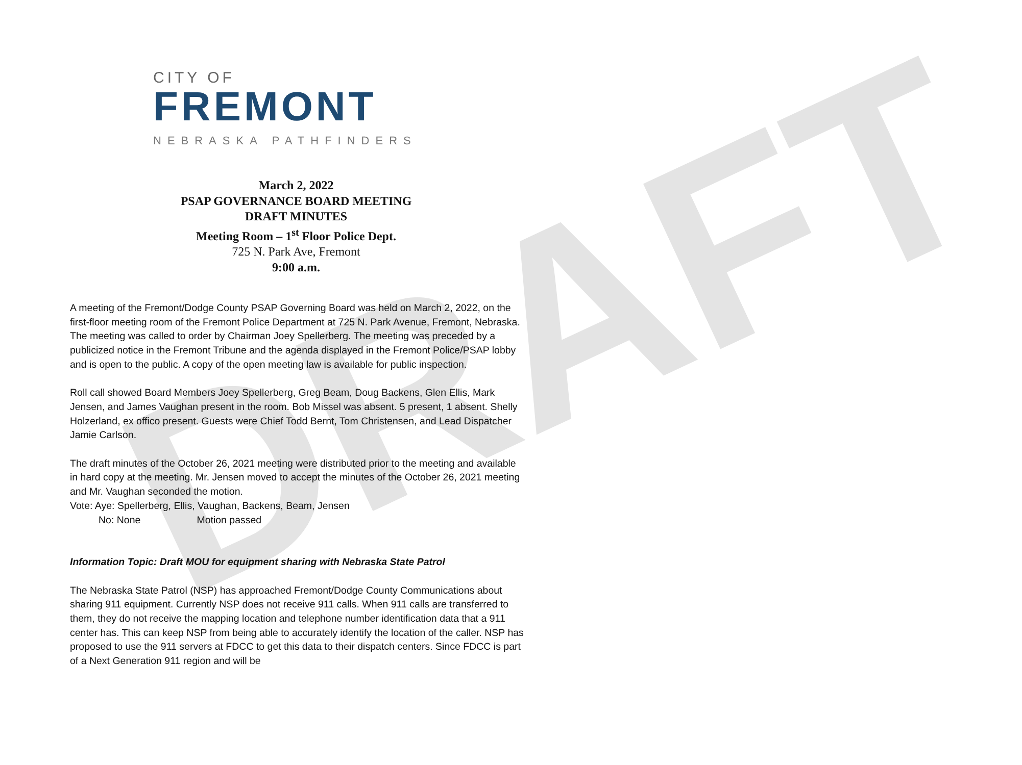DRAFT
CITY OF
FREMONT
NEBRASKA PATHFINDERS
March 2, 2022
PSAP GOVERNANCE BOARD MEETING
DRAFT MINUTES
Meeting Room – 1<sup>st</sup> Floor Police Dept.
725 N. Park Ave, Fremont
9:00 a.m.
A meeting of the Fremont/Dodge County PSAP Governing Board was held on March 2, 2022, on the first-floor meeting room of the Fremont Police Department at 725 N. Park Avenue, Fremont, Nebraska. The meeting was called to order by Chairman Joey Spellerberg. The meeting was preceded by a publicized notice in the Fremont Tribune and the agenda displayed in the Fremont Police/PSAP lobby and is open to the public. A copy of the open meeting law is available for public inspection.
Roll call showed Board Members Joey Spellerberg, Greg Beam, Doug Backens, Glen Ellis, Mark Jensen, and James Vaughan present in the room. Bob Missel was absent. 5 present, 1 absent. Shelly Holzerland, ex offico present. Guests were Chief Todd Bernt, Tom Christensen, and Lead Dispatcher Jamie Carlson.
The draft minutes of the October 26, 2021 meeting were distributed prior to the meeting and available in hard copy at the meeting. Mr. Jensen moved to accept the minutes of the October 26, 2021 meeting and Mr. Vaughan seconded the motion.
Vote: Aye: Spellerberg, Ellis, Vaughan, Backens, Beam, Jensen
No: None Motion passed
Information Topic: Draft MOU for equipment sharing with Nebraska State Patrol
The Nebraska State Patrol (NSP) has approached Fremont/Dodge County Communications about sharing 911 equipment. Currently NSP does not receive 911 calls. When 911 calls are transferred to them, they do not receive the mapping location and telephone number identification data that a 911 center has. This can keep NSP from being able to accurately identify the location of the caller. NSP has proposed to use the 911 servers at FDCC to get this data to their dispatch centers. Since FDCC is part of a Next Generation 911 region and will be